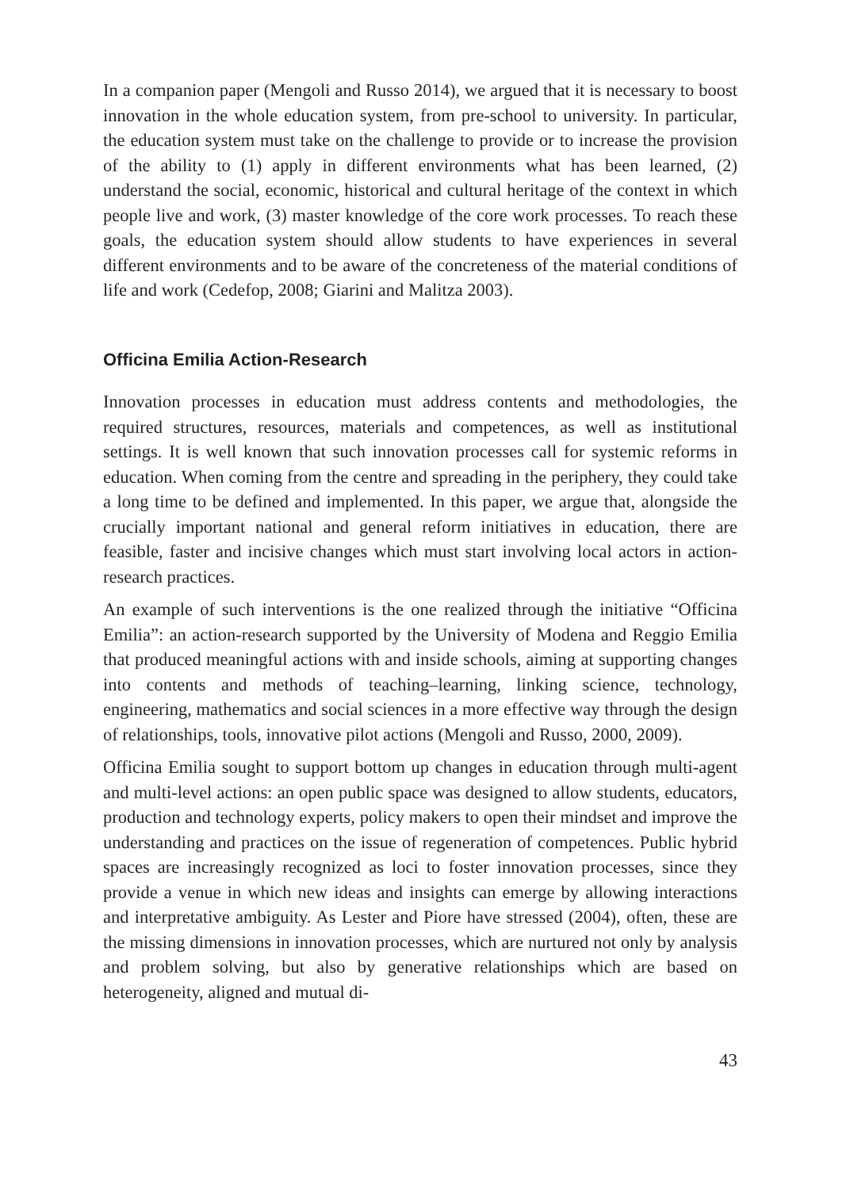In a companion paper (Mengoli and Russo 2014), we argued that it is necessary to boost innovation in the whole education system, from pre-school to university. In particular, the education system must take on the challenge to provide or to increase the provision of the ability to (1) apply in different environments what has been learned, (2) understand the social, economic, historical and cultural heritage of the context in which people live and work, (3) master knowledge of the core work processes. To reach these goals, the education system should allow students to have experiences in several different environments and to be aware of the concreteness of the material conditions of life and work (Cedefop, 2008; Giarini and Malitza 2003).
Officina Emilia Action-Research
Innovation processes in education must address contents and methodologies, the required structures, resources, materials and competences, as well as institutional settings. It is well known that such innovation processes call for systemic reforms in education. When coming from the centre and spreading in the periphery, they could take a long time to be defined and implemented. In this paper, we argue that, alongside the crucially important national and general reform initiatives in education, there are feasible, faster and incisive changes which must start involving local actors in action-research practices.
An example of such interventions is the one realized through the initiative “Officina Emilia”: an action-research supported by the University of Modena and Reggio Emilia that produced meaningful actions with and inside schools, aiming at supporting changes into contents and methods of teaching–learning, linking science, technology, engineering, mathematics and social sciences in a more effective way through the design of relationships, tools, innovative pilot actions (Mengoli and Russo, 2000, 2009).
Officina Emilia sought to support bottom up changes in education through multi-agent and multi-level actions: an open public space was designed to allow students, educators, production and technology experts, policy makers to open their mindset and improve the understanding and practices on the issue of regeneration of competences. Public hybrid spaces are increasingly recognized as loci to foster innovation processes, since they provide a venue in which new ideas and insights can emerge by allowing interactions and interpretative ambiguity. As Lester and Piore have stressed (2004), often, these are the missing dimensions in innovation processes, which are nurtured not only by analysis and problem solving, but also by generative relationships which are based on heterogeneity, aligned and mutual di-
43